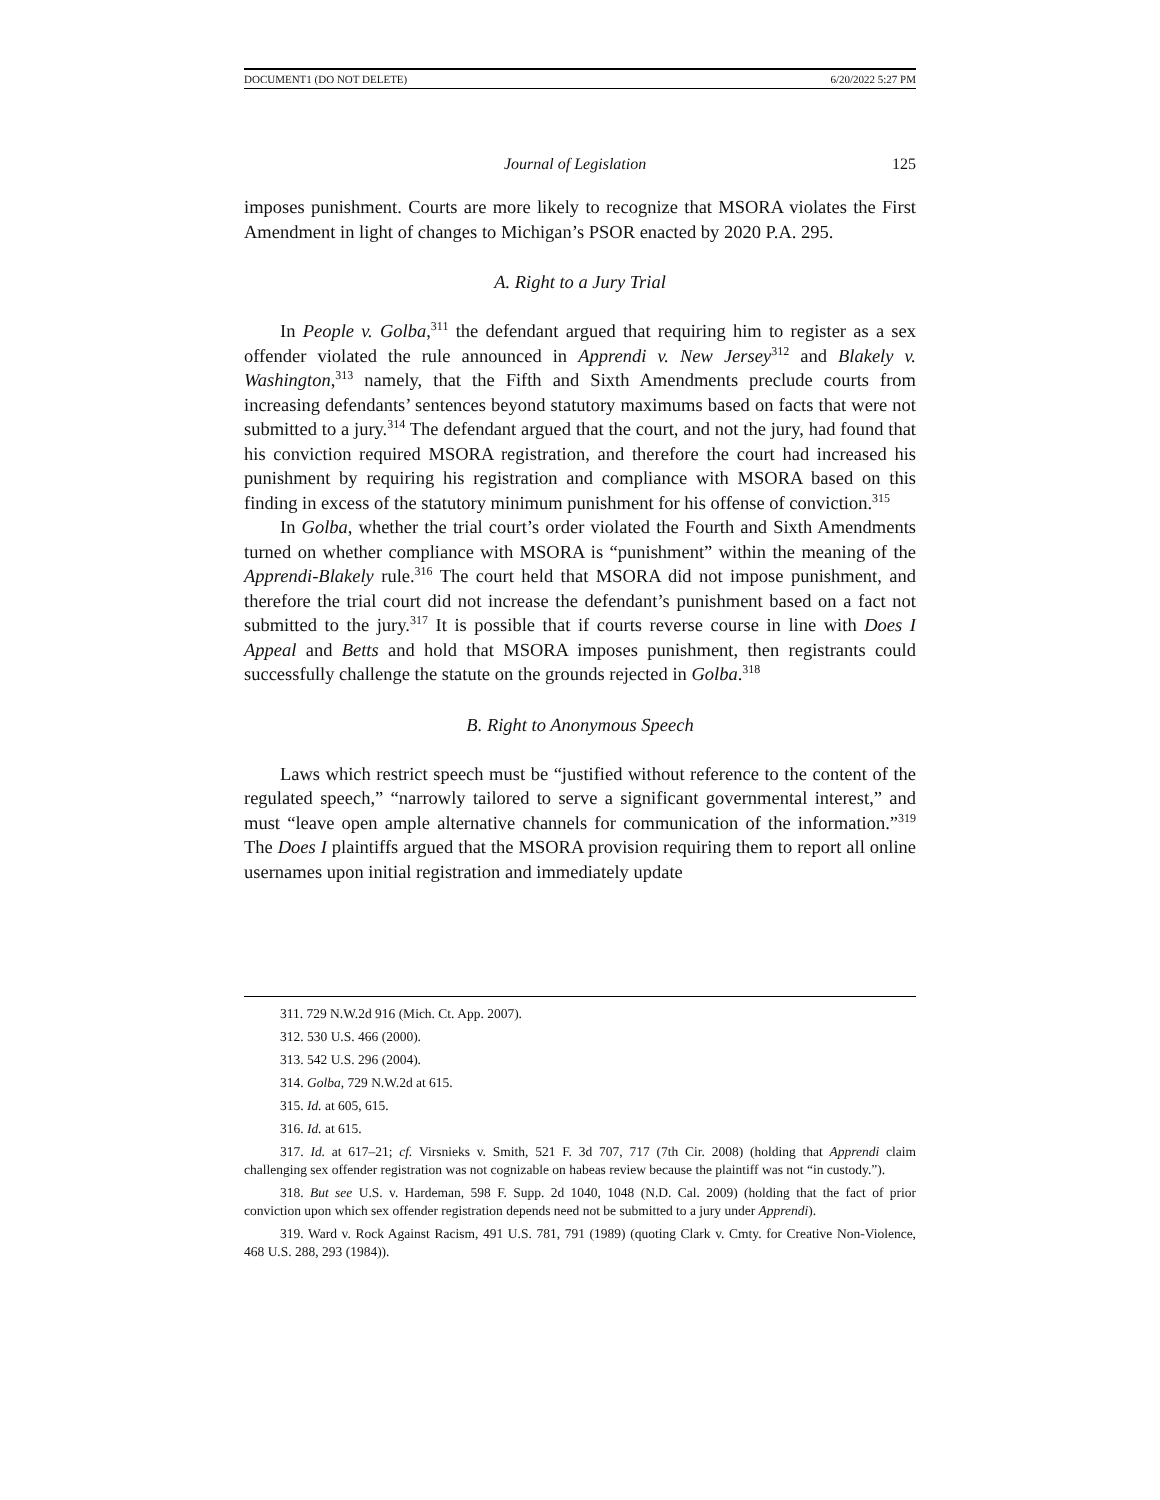DOCUMENT1 (DO NOT DELETE) 6/20/2022 5:27 PM
Journal of Legislation 125
imposes punishment. Courts are more likely to recognize that MSORA violates the First Amendment in light of changes to Michigan’s PSOR enacted by 2020 P.A. 295.
A. Right to a Jury Trial
In People v. Golba,<sup>311</sup> the defendant argued that requiring him to register as a sex offender violated the rule announced in Apprendi v. New Jersey<sup>312</sup> and Blakely v. Washington,<sup>313</sup> namely, that the Fifth and Sixth Amendments preclude courts from increasing defendants’ sentences beyond statutory maximums based on facts that were not submitted to a jury.<sup>314</sup> The defendant argued that the court, and not the jury, had found that his conviction required MSORA registration, and therefore the court had increased his punishment by requiring his registration and compliance with MSORA based on this finding in excess of the statutory minimum punishment for his offense of conviction.<sup>315</sup>
In Golba, whether the trial court’s order violated the Fourth and Sixth Amendments turned on whether compliance with MSORA is “punishment” within the meaning of the Apprendi-Blakely rule.<sup>316</sup> The court held that MSORA did not impose punishment, and therefore the trial court did not increase the defendant’s punishment based on a fact not submitted to the jury.<sup>317</sup> It is possible that if courts reverse course in line with Does I Appeal and Betts and hold that MSORA imposes punishment, then registrants could successfully challenge the statute on the grounds rejected in Golba.<sup>318</sup>
B. Right to Anonymous Speech
Laws which restrict speech must be “justified without reference to the content of the regulated speech,” “narrowly tailored to serve a significant governmental interest,” and must “leave open ample alternative channels for communication of the information.”<sup>319</sup> The Does I plaintiffs argued that the MSORA provision requiring them to report all online usernames upon initial registration and immediately update
311. 729 N.W.2d 916 (Mich. Ct. App. 2007).
312. 530 U.S. 466 (2000).
313. 542 U.S. 296 (2004).
314. Golba, 729 N.W.2d at 615.
315. Id. at 605, 615.
316. Id. at 615.
317. Id. at 617–21; cf. Virsnieks v. Smith, 521 F. 3d 707, 717 (7th Cir. 2008) (holding that Apprendi claim challenging sex offender registration was not cognizable on habeas review because the plaintiff was not “in custody.”).
318. But see U.S. v. Hardeman, 598 F. Supp. 2d 1040, 1048 (N.D. Cal. 2009) (holding that the fact of prior conviction upon which sex offender registration depends need not be submitted to a jury under Apprendi).
319. Ward v. Rock Against Racism, 491 U.S. 781, 791 (1989) (quoting Clark v. Cmty. for Creative Non-Violence, 468 U.S. 288, 293 (1984)).